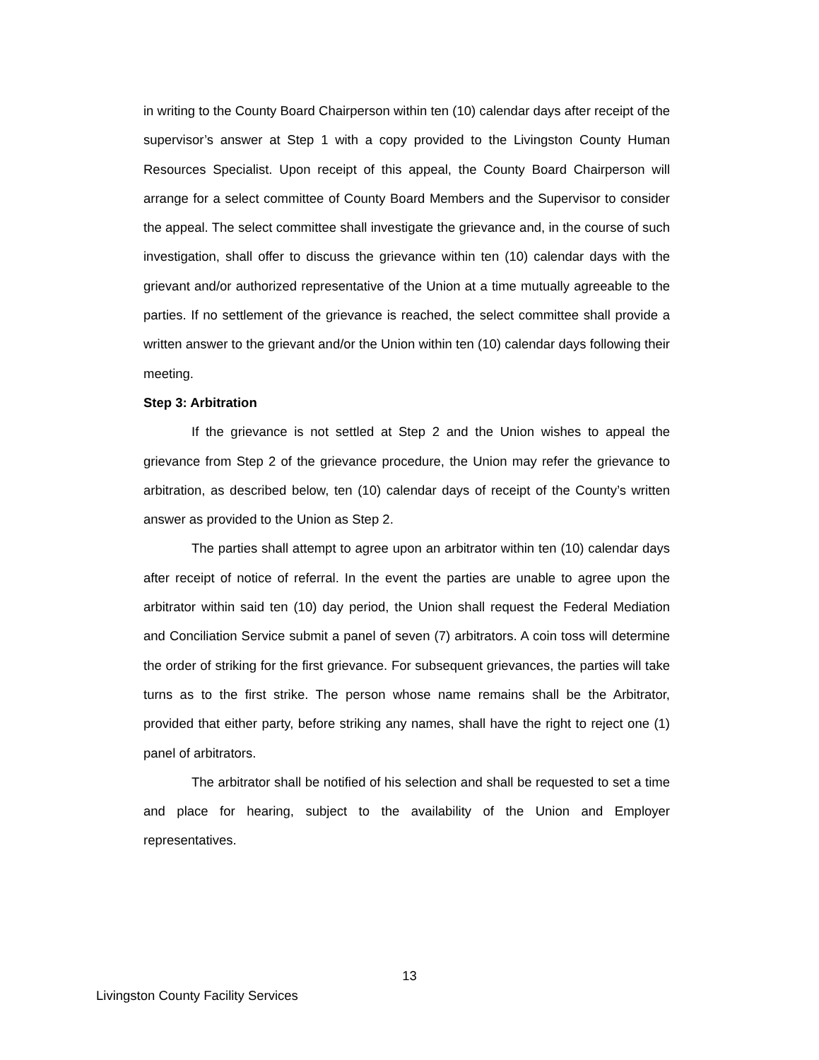in writing to the County Board Chairperson within ten (10) calendar days after receipt of the supervisor’s answer at Step 1 with a copy provided to the Livingston County Human Resources Specialist. Upon receipt of this appeal, the County Board Chairperson will arrange for a select committee of County Board Members and the Supervisor to consider the appeal. The select committee shall investigate the grievance and, in the course of such investigation, shall offer to discuss the grievance within ten (10) calendar days with the grievant and/or authorized representative of the Union at a time mutually agreeable to the parties. If no settlement of the grievance is reached, the select committee shall provide a written answer to the grievant and/or the Union within ten (10) calendar days following their meeting.
Step 3: Arbitration
If the grievance is not settled at Step 2 and the Union wishes to appeal the grievance from Step 2 of the grievance procedure, the Union may refer the grievance to arbitration, as described below, ten (10) calendar days of receipt of the County’s written answer as provided to the Union as Step 2.
The parties shall attempt to agree upon an arbitrator within ten (10) calendar days after receipt of notice of referral. In the event the parties are unable to agree upon the arbitrator within said ten (10) day period, the Union shall request the Federal Mediation and Conciliation Service submit a panel of seven (7) arbitrators. A coin toss will determine the order of striking for the first grievance. For subsequent grievances, the parties will take turns as to the first strike. The person whose name remains shall be the Arbitrator, provided that either party, before striking any names, shall have the right to reject one (1) panel of arbitrators.
The arbitrator shall be notified of his selection and shall be requested to set a time and place for hearing, subject to the availability of the Union and Employer representatives.
13
Livingston County Facility Services